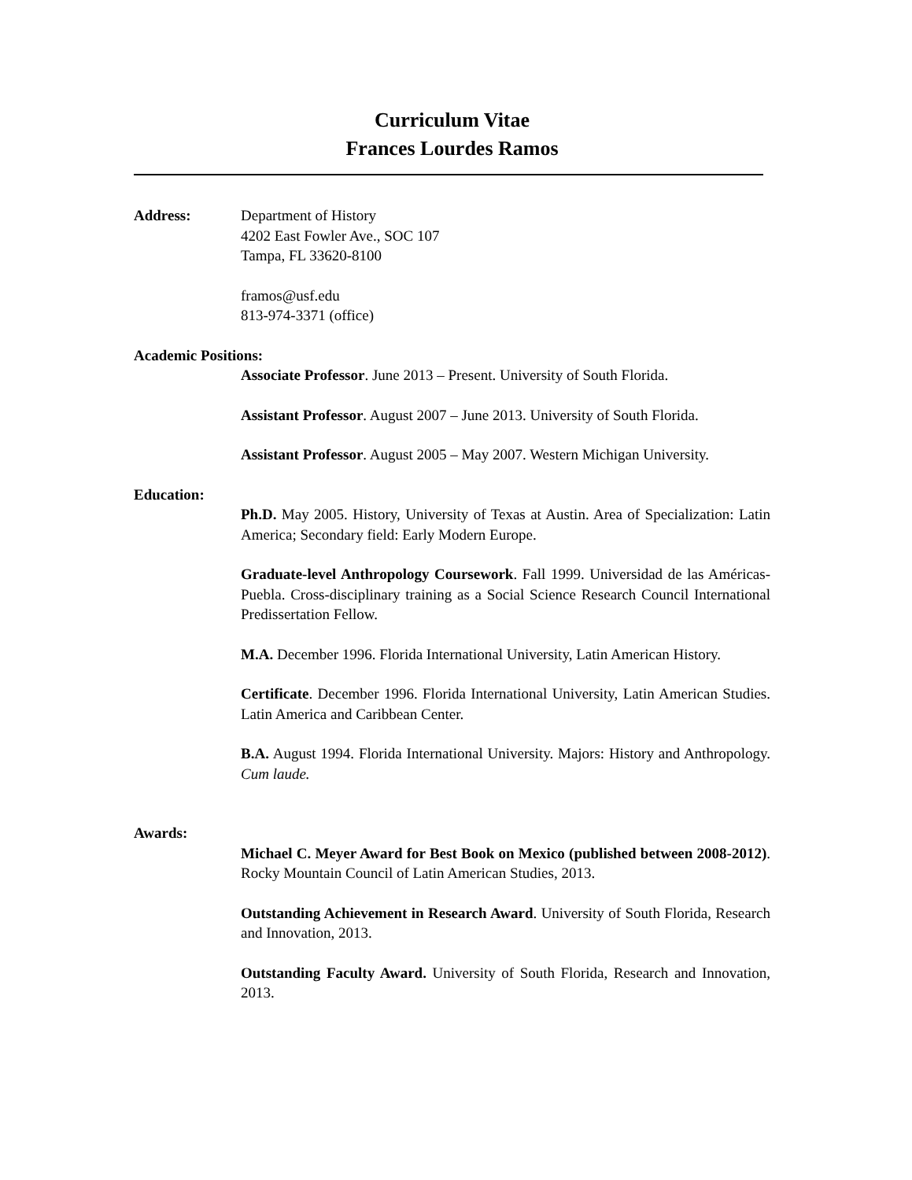Curriculum Vitae
Frances Lourdes Ramos
Address: Department of History
4202 East Fowler Ave., SOC 107
Tampa, FL 33620-8100
framos@usf.edu
813-974-3371 (office)
Academic Positions:
Associate Professor. June 2013 – Present. University of South Florida.
Assistant Professor. August 2007 – June 2013. University of South Florida.
Assistant Professor. August 2005 – May 2007. Western Michigan University.
Education:
Ph.D. May 2005. History, University of Texas at Austin. Area of Specialization: Latin America; Secondary field: Early Modern Europe.
Graduate-level Anthropology Coursework. Fall 1999. Universidad de las Américas-Puebla. Cross-disciplinary training as a Social Science Research Council International Predissertation Fellow.
M.A. December 1996. Florida International University, Latin American History.
Certificate. December 1996. Florida International University, Latin American Studies. Latin America and Caribbean Center.
B.A. August 1994. Florida International University. Majors: History and Anthropology. Cum laude.
Awards:
Michael C. Meyer Award for Best Book on Mexico (published between 2008-2012). Rocky Mountain Council of Latin American Studies, 2013.
Outstanding Achievement in Research Award. University of South Florida, Research and Innovation, 2013.
Outstanding Faculty Award. University of South Florida, Research and Innovation, 2013.